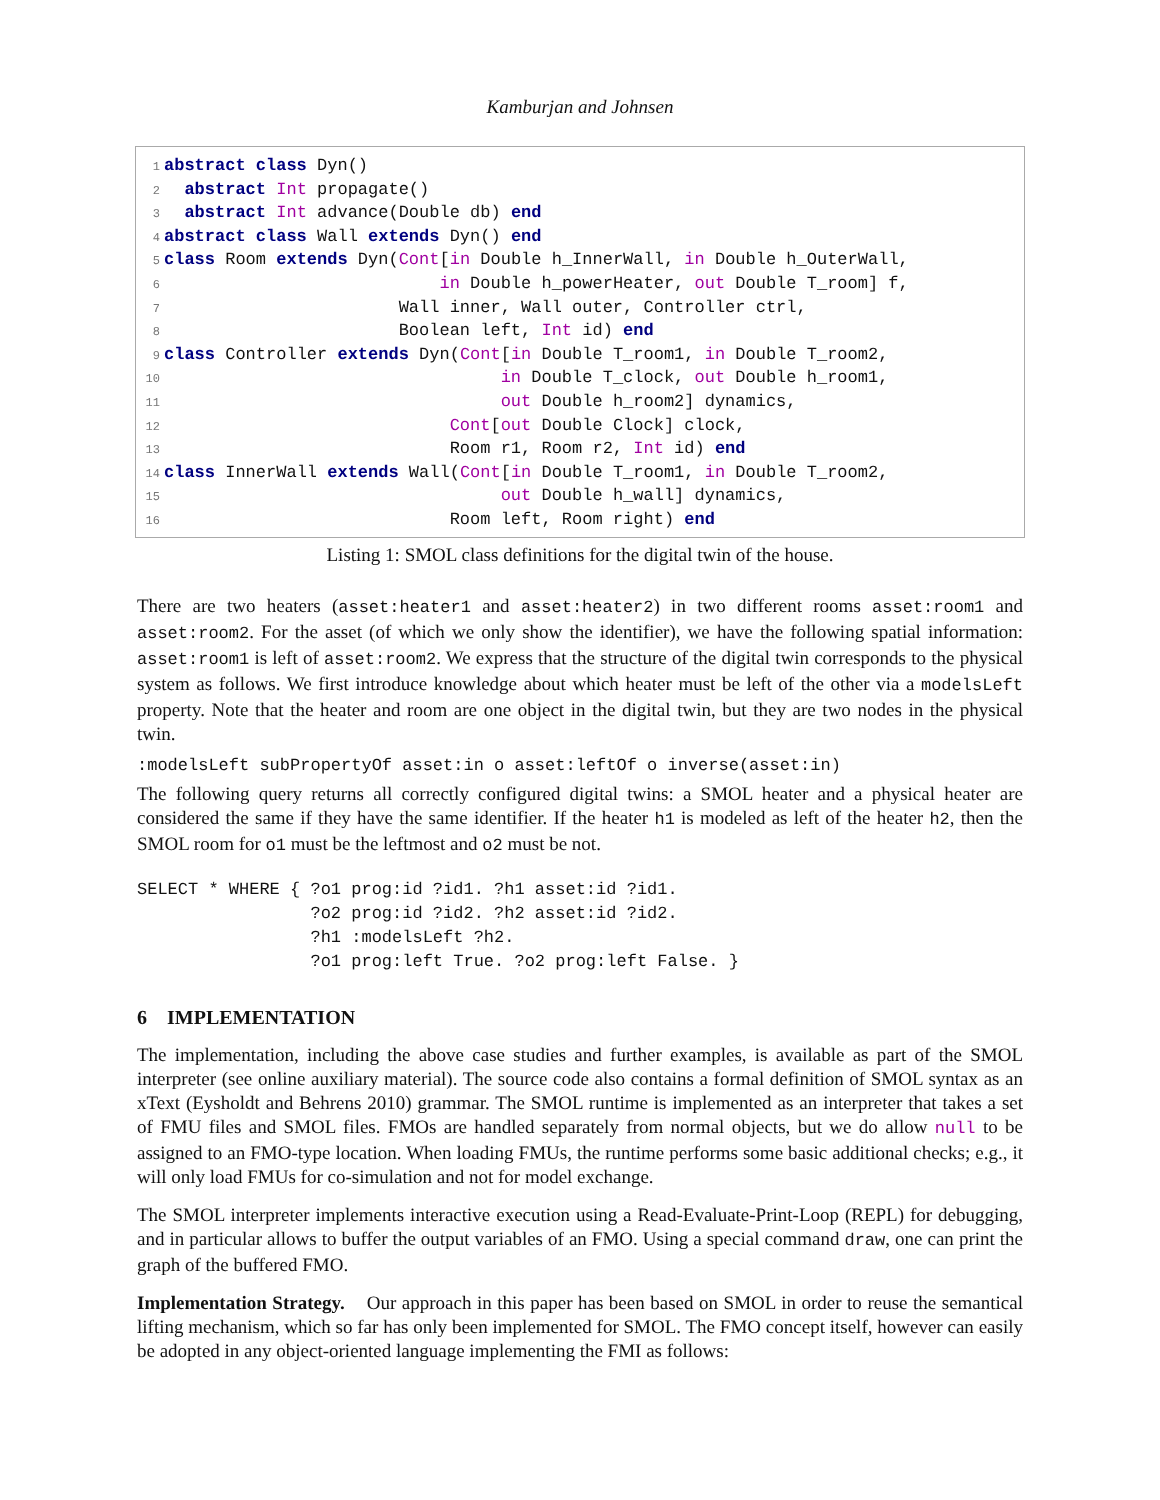Kamburjan and Johnsen
1 abstract class Dyn() 2 abstract Int propagate() 3 abstract Int advance(Double db) end 4 abstract class Wall extends Dyn() end 5 class Room extends Dyn(Cont[in Double h_InnerWall, in Double h_OuterWall, 6 in Double h_powerHeater, out Double T_room] f, 7 Wall inner, Wall outer, Controller ctrl, 8 Boolean left, Int id) end 9 class Controller extends Dyn(Cont[in Double T_room1, in Double T_room2, 10 in Double T_clock, out Double h_room1, 11 out Double h_room2] dynamics, 12 Cont[out Double Clock] clock, 13 Room r1, Room r2, Int id) end 14 class InnerWall extends Wall(Cont[in Double T_room1, in Double T_room2, 15 out Double h_wall] dynamics, 16 Room left, Room right) end
Listing 1: SMOL class definitions for the digital twin of the house.
There are two heaters (asset:heater1 and asset:heater2) in two different rooms asset:room1 and asset:room2. For the asset (of which we only show the identifier), we have the following spatial information: asset:room1 is left of asset:room2. We express that the structure of the digital twin corresponds to the physical system as follows. We first introduce knowledge about which heater must be left of the other via a modelsLeft property. Note that the heater and room are one object in the digital twin, but they are two nodes in the physical twin.
:modelsLeft subPropertyOf asset:in o asset:leftOf o inverse(asset:in)
The following query returns all correctly configured digital twins: a SMOL heater and a physical heater are considered the same if they have the same identifier. If the heater h1 is modeled as left of the heater h2, then the SMOL room for o1 must be the leftmost and o2 must be not.
SELECT * WHERE { ?o1 prog:id ?id1. ?h1 asset:id ?id1. ?o2 prog:id ?id2. ?h2 asset:id ?id2. ?h1 :modelsLeft ?h2. ?o1 prog:left True. ?o2 prog:left False. }
6 IMPLEMENTATION
The implementation, including the above case studies and further examples, is available as part of the SMOL interpreter (see online auxiliary material). The source code also contains a formal definition of SMOL syntax as an xText (Eysholdt and Behrens 2010) grammar. The SMOL runtime is implemented as an interpreter that takes a set of FMU files and SMOL files. FMOs are handled separately from normal objects, but we do allow null to be assigned to an FMO-type location. When loading FMUs, the runtime performs some basic additional checks; e.g., it will only load FMUs for co-simulation and not for model exchange.
The SMOL interpreter implements interactive execution using a Read-Evaluate-Print-Loop (REPL) for debugging, and in particular allows to buffer the output variables of an FMO. Using a special command draw, one can print the graph of the buffered FMO.
Implementation Strategy. Our approach in this paper has been based on SMOL in order to reuse the semantical lifting mechanism, which so far has only been implemented for SMOL. The FMO concept itself, however can easily be adopted in any object-oriented language implementing the FMI as follows: